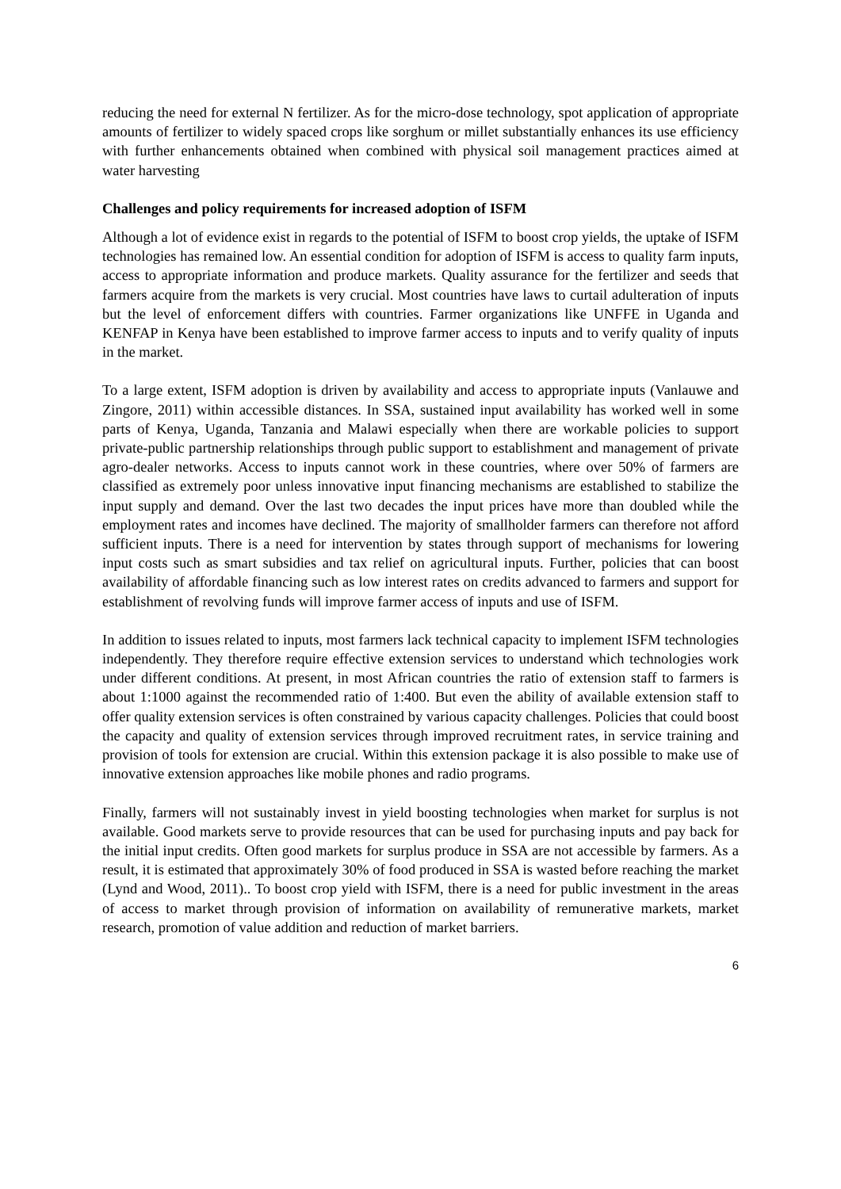reducing the need for external N fertilizer. As for the micro-dose technology, spot application of appropriate amounts of fertilizer to widely spaced crops like sorghum or millet substantially enhances its use efficiency with further enhancements obtained when combined with physical soil management practices aimed at water harvesting
Challenges and policy requirements for increased adoption of ISFM
Although a lot of evidence exist in regards to the potential of ISFM to boost crop yields, the uptake of ISFM technologies has remained low. An essential condition for adoption of ISFM is access to quality farm inputs, access to appropriate information and produce markets. Quality assurance for the fertilizer and seeds that farmers acquire from the markets is very crucial. Most countries have laws to curtail adulteration of inputs but the level of enforcement differs with countries. Farmer organizations like UNFFE in Uganda and KENFAP in Kenya have been established to improve farmer access to inputs and to verify quality of inputs in the market.
To a large extent, ISFM adoption is driven by availability and access to appropriate inputs (Vanlauwe and Zingore, 2011) within accessible distances. In SSA, sustained input availability has worked well in some parts of Kenya, Uganda, Tanzania and Malawi especially when there are workable policies to support private-public partnership relationships through public support to establishment and management of private agro-dealer networks. Access to inputs cannot work in these countries, where over 50% of farmers are classified as extremely poor unless innovative input financing mechanisms are established to stabilize the input supply and demand. Over the last two decades the input prices have more than doubled while the employment rates and incomes have declined. The majority of smallholder farmers can therefore not afford sufficient inputs. There is a need for intervention by states through support of mechanisms for lowering input costs such as smart subsidies and tax relief on agricultural inputs. Further, policies that can boost availability of affordable financing such as low interest rates on credits advanced to farmers and support for establishment of revolving funds will improve farmer access of inputs and use of ISFM.
In addition to issues related to inputs, most farmers lack technical capacity to implement ISFM technologies independently. They therefore require effective extension services to understand which technologies work under different conditions. At present, in most African countries the ratio of extension staff to farmers is about 1:1000 against the recommended ratio of 1:400. But even the ability of available extension staff to offer quality extension services is often constrained by various capacity challenges. Policies that could boost the capacity and quality of extension services through improved recruitment rates, in service training and provision of tools for extension are crucial. Within this extension package it is also possible to make use of innovative extension approaches like mobile phones and radio programs.
Finally, farmers will not sustainably invest in yield boosting technologies when market for surplus is not available. Good markets serve to provide resources that can be used for purchasing inputs and pay back for the initial input credits. Often good markets for surplus produce in SSA are not accessible by farmers. As a result, it is estimated that approximately 30% of food produced in SSA is wasted before reaching the market (Lynd and Wood, 2011).. To boost crop yield with ISFM, there is a need for public investment in the areas of access to market through provision of information on availability of remunerative markets, market research, promotion of value addition and reduction of market barriers.
6